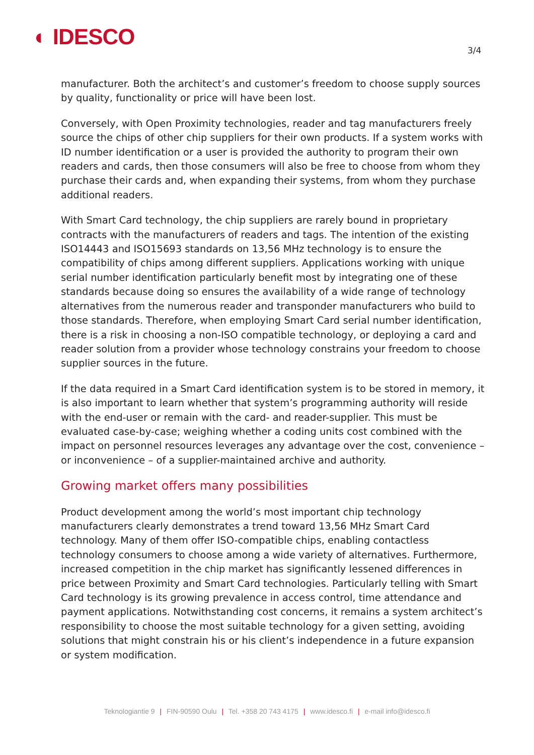◐ IDESCO 3/4
manufacturer. Both the architect’s and customer’s freedom to choose supply sources by quality, functionality or price will have been lost.
Conversely, with Open Proximity technologies, reader and tag manufacturers freely source the chips of other chip suppliers for their own products. If a system works with ID number identification or a user is provided the authority to program their own readers and cards, then those consumers will also be free to choose from whom they purchase their cards and, when expanding their systems, from whom they purchase additional readers.
With Smart Card technology, the chip suppliers are rarely bound in proprietary contracts with the manufacturers of readers and tags. The intention of the existing ISO14443 and ISO15693 standards on 13,56 MHz technology is to ensure the compatibility of chips among different suppliers. Applications working with unique serial number identification particularly benefit most by integrating one of these standards because doing so ensures the availability of a wide range of technology alternatives from the numerous reader and transponder manufacturers who build to those standards. Therefore, when employing Smart Card serial number identification, there is a risk in choosing a non-ISO compatible technology, or deploying a card and reader solution from a provider whose technology constrains your freedom to choose supplier sources in the future.
If the data required in a Smart Card identification system is to be stored in memory, it is also important to learn whether that system’s programming authority will reside with the end-user or remain with the card- and reader-supplier. This must be evaluated case-by-case; weighing whether a coding units cost combined with the impact on personnel resources leverages any advantage over the cost, convenience – or inconvenience – of a supplier-maintained archive and authority.
Growing market offers many possibilities
Product development among the world’s most important chip technology manufacturers clearly demonstrates a trend toward 13,56 MHz Smart Card technology. Many of them offer ISO-compatible chips, enabling contactless technology consumers to choose among a wide variety of alternatives. Furthermore, increased competition in the chip market has significantly lessened differences in price between Proximity and Smart Card technologies. Particularly telling with Smart Card technology is its growing prevalence in access control, time attendance and payment applications. Notwithstanding cost concerns, it remains a system architect’s responsibility to choose the most suitable technology for a given setting, avoiding solutions that might constrain his or his client’s independence in a future expansion or system modification.
Teknologiantie 9 | FIN-90590 Oulu | Tel. +358 20 743 4175 | www.idesco.fi | e-mail info@idesco.fi